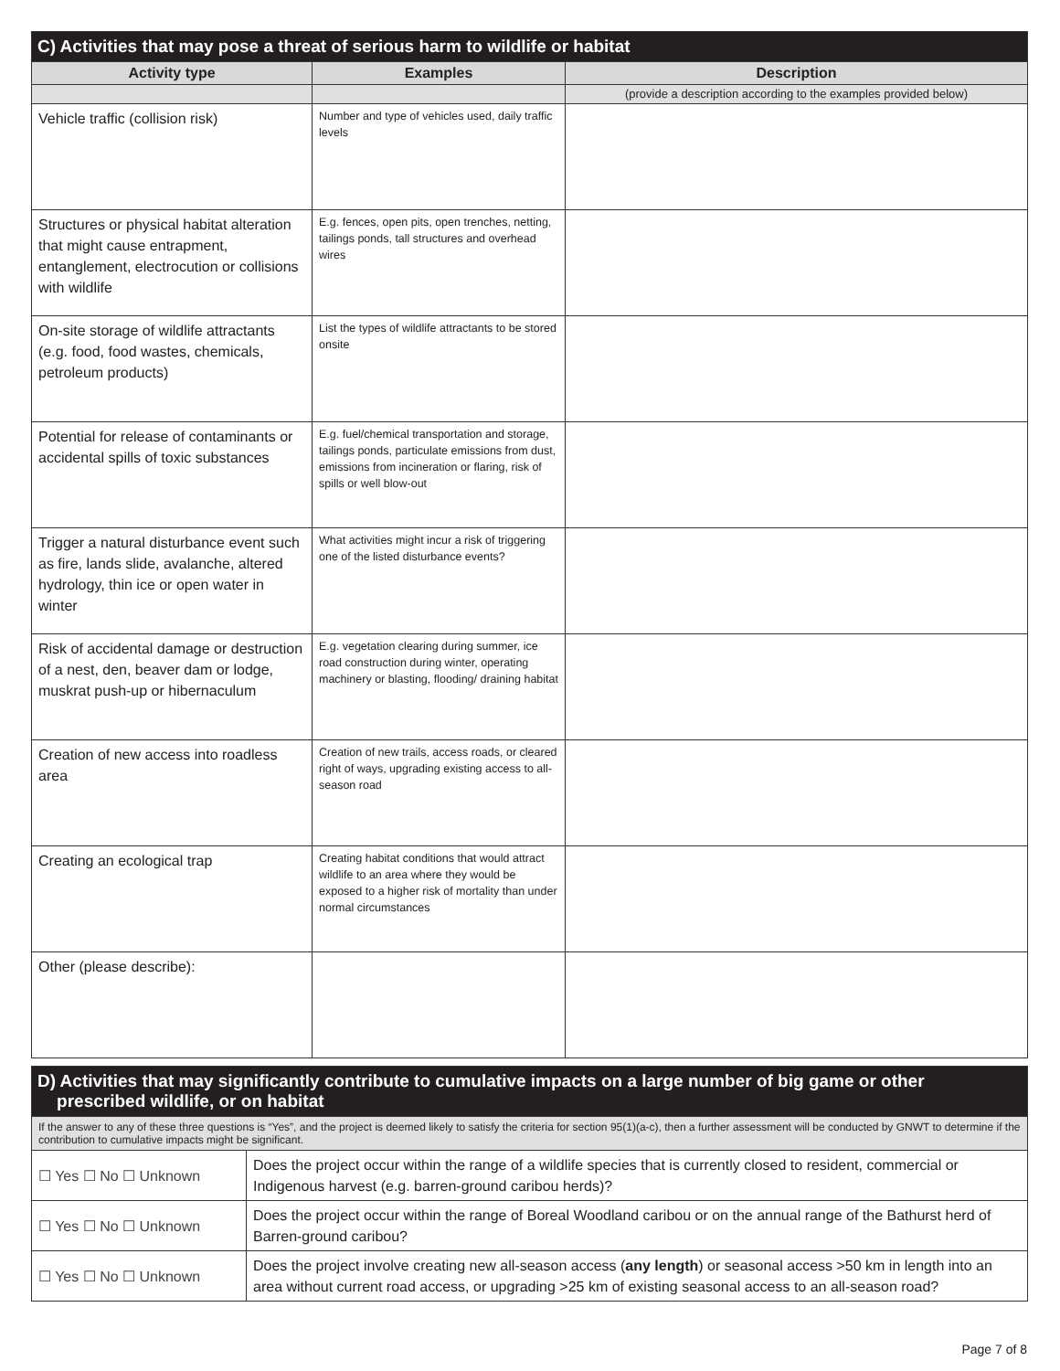| C) Activities that may pose a threat of serious harm to wildlife or habitat | | |
| --- | --- | --- |
| Activity type | Examples | Description |
| | | (provide a description according to the examples provided below) |
| Vehicle traffic (collision risk) | Number and type of vehicles used, daily traffic levels | |
| Structures or physical habitat alteration that might cause entrapment, entanglement, electrocution or collisions with wildlife | E.g. fences, open pits, open trenches, netting, tailings ponds, tall structures and overhead wires | |
| On-site storage of wildlife attractants (e.g. food, food wastes, chemicals, petroleum products) | List the types of wildlife attractants to be stored onsite | |
| Potential for release of contaminants or accidental spills of toxic substances | E.g. fuel/chemical transportation and storage, tailings ponds, particulate emissions from dust, emissions from incineration or flaring, risk of spills or well blow-out | |
| Trigger a natural disturbance event such as fire, lands slide, avalanche, altered hydrology, thin ice or open water in winter | What activities might incur a risk of triggering one of the listed disturbance events? | |
| Risk of accidental damage or destruction of a nest, den, beaver dam or lodge, muskrat push-up or hibernaculum | E.g. vegetation clearing during summer, ice road construction during winter, operating machinery or blasting, flooding/ draining habitat | |
| Creation of new access into roadless area | Creation of new trails, access roads, or cleared right of ways, upgrading existing access to all-season road | |
| Creating an ecological trap | Creating habitat conditions that would attract wildlife to an area where they would be exposed to a higher risk of mortality than under normal circumstances | |
| Other (please describe): | | |
| D) Activities that may significantly contribute to cumulative impacts on a large number of big game or other prescribed wildlife, or on habitat | |
| --- | --- |
| If the answer to any of these three questions is “Yes”, and the project is deemed likely to satisfy the criteria for section 95(1)(a-c), then a further assessment will be conducted by GNWT to determine if the contribution to cumulative impacts might be significant. | |
| ☐ Yes ☐ No ☐ Unknown | Does the project occur within the range of a wildlife species that is currently closed to resident, commercial or Indigenous harvest (e.g. barren-ground caribou herds)? |
| ☐ Yes ☐ No ☐ Unknown | Does the project occur within the range of Boreal Woodland caribou or on the annual range of the Bathurst herd of Barren-ground caribou? |
| ☐ Yes ☐ No ☐ Unknown | Does the project involve creating new all-season access ( any length ) or seasonal access >50 km in length into an area without current road access, or upgrading >25 km of existing seasonal access to an all-season road? |
Page 7 of 8